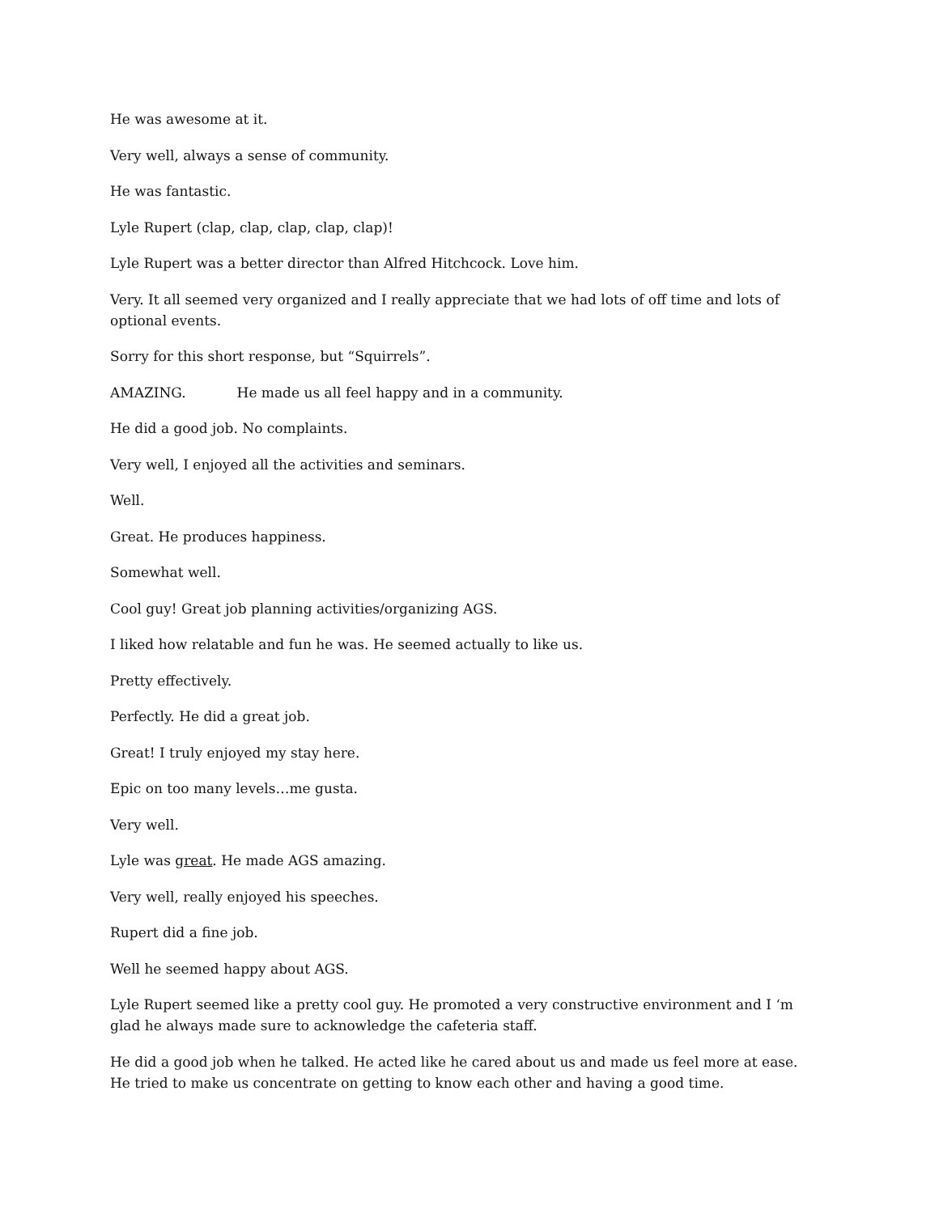He was awesome at it.
Very well, always a sense of community.
He was fantastic.
Lyle Rupert (clap, clap, clap, clap, clap)!
Lyle Rupert was a better director than Alfred Hitchcock. Love him.
Very. It all seemed very organized and I really appreciate that we had lots of off time and lots of optional events.
Sorry for this short response, but “Squirrels”.
AMAZING. He made us all feel happy and in a community.
He did a good job. No complaints.
Very well, I enjoyed all the activities and seminars.
Well.
Great. He produces happiness.
Somewhat well.
Cool guy! Great job planning activities/organizing AGS.
I liked how relatable and fun he was. He seemed actually to like us.
Pretty effectively.
Perfectly. He did a great job.
Great! I truly enjoyed my stay here.
Epic on too many levels…me gusta.
Very well.
Lyle was great. He made AGS amazing.
Very well, really enjoyed his speeches.
Rupert did a fine job.
Well he seemed happy about AGS.
Lyle Rupert seemed like a pretty cool guy. He promoted a very constructive environment and I ‘m glad he always made sure to acknowledge the cafeteria staff.
He did a good job when he talked. He acted like he cared about us and made us feel more at ease. He tried to make us concentrate on getting to know each other and having a good time.